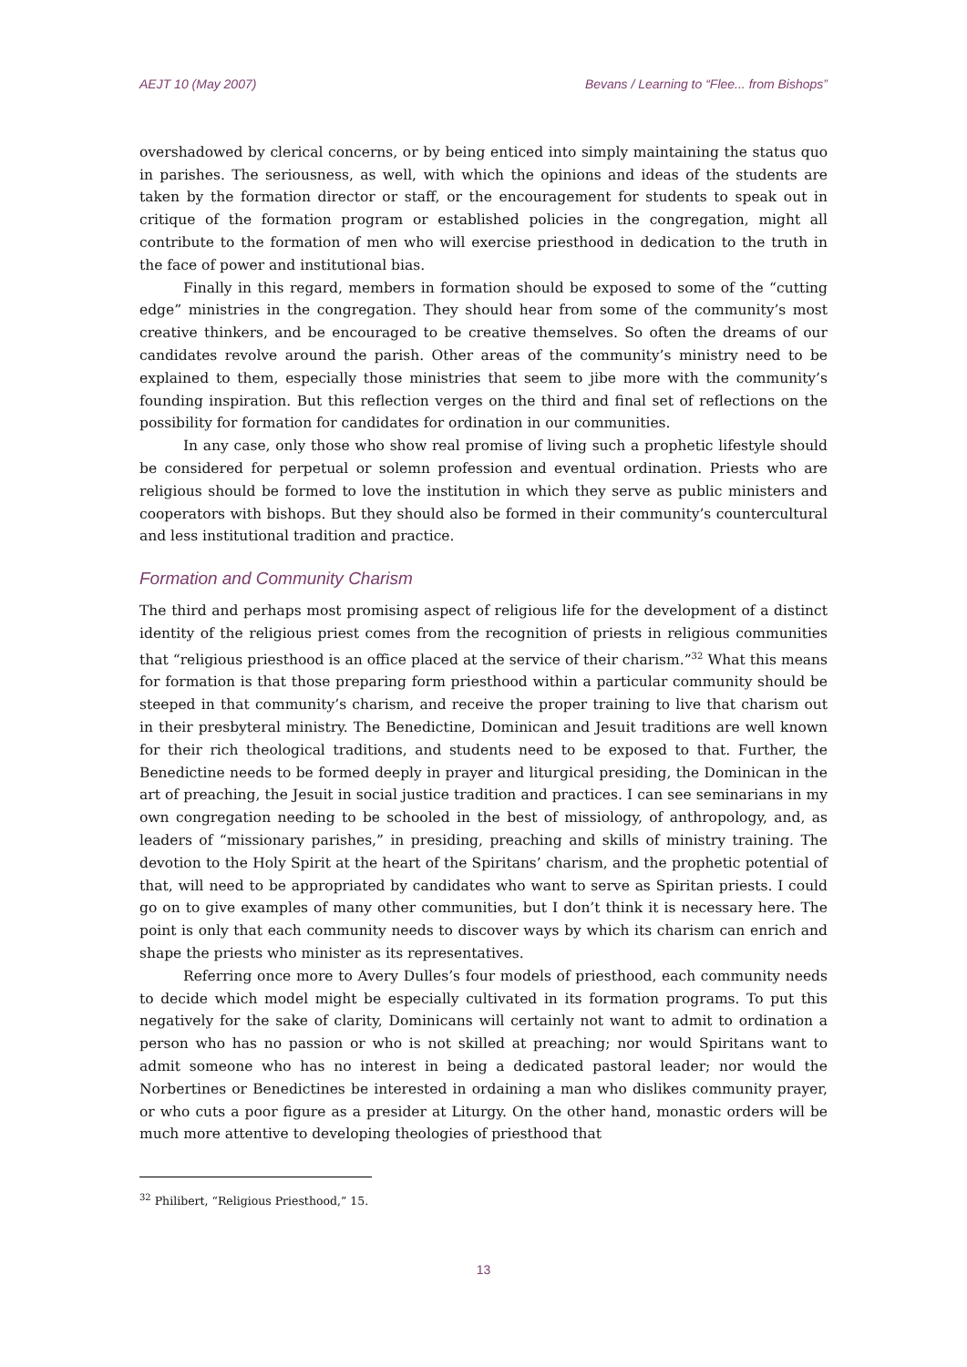AEJT 10 (May 2007) Bevans / Learning to “Flee... from Bishops”
overshadowed by clerical concerns, or by being enticed into simply maintaining the status quo in parishes. The seriousness, as well, with which the opinions and ideas of the students are taken by the formation director or staff, or the encouragement for students to speak out in critique of the formation program or established policies in the congregation, might all contribute to the formation of men who will exercise priesthood in dedication to the truth in the face of power and institutional bias.
Finally in this regard, members in formation should be exposed to some of the “cutting edge” ministries in the congregation. They should hear from some of the community’s most creative thinkers, and be encouraged to be creative themselves. So often the dreams of our candidates revolve around the parish. Other areas of the community’s ministry need to be explained to them, especially those ministries that seem to jibe more with the community’s founding inspiration. But this reflection verges on the third and final set of reflections on the possibility for formation for candidates for ordination in our communities.
In any case, only those who show real promise of living such a prophetic lifestyle should be considered for perpetual or solemn profession and eventual ordination. Priests who are religious should be formed to love the institution in which they serve as public ministers and cooperators with bishops. But they should also be formed in their community’s countercultural and less institutional tradition and practice.
Formation and Community Charism
The third and perhaps most promising aspect of religious life for the development of a distinct identity of the religious priest comes from the recognition of priests in religious communities that “religious priesthood is an office placed at the service of their charism.”<sup>32</sup> What this means for formation is that those preparing form priesthood within a particular community should be steeped in that community’s charism, and receive the proper training to live that charism out in their presbyteral ministry. The Benedictine, Dominican and Jesuit traditions are well known for their rich theological traditions, and students need to be exposed to that. Further, the Benedictine needs to be formed deeply in prayer and liturgical presiding, the Dominican in the art of preaching, the Jesuit in social justice tradition and practices. I can see seminarians in my own congregation needing to be schooled in the best of missiology, of anthropology, and, as leaders of “missionary parishes,” in presiding, preaching and skills of ministry training. The devotion to the Holy Spirit at the heart of the Spiritans’ charism, and the prophetic potential of that, will need to be appropriated by candidates who want to serve as Spiritan priests. I could go on to give examples of many other communities, but I don’t think it is necessary here. The point is only that each community needs to discover ways by which its charism can enrich and shape the priests who minister as its representatives.
Referring once more to Avery Dulles’s four models of priesthood, each community needs to decide which model might be especially cultivated in its formation programs. To put this negatively for the sake of clarity, Dominicans will certainly not want to admit to ordination a person who has no passion or who is not skilled at preaching; nor would Spiritans want to admit someone who has no interest in being a dedicated pastoral leader; nor would the Norbertines or Benedictines be interested in ordaining a man who dislikes community prayer, or who cuts a poor figure as a presider at Liturgy. On the other hand, monastic orders will be much more attentive to developing theologies of priesthood that
<sup>32</sup> Philibert, “Religious Priesthood,” 15.
13